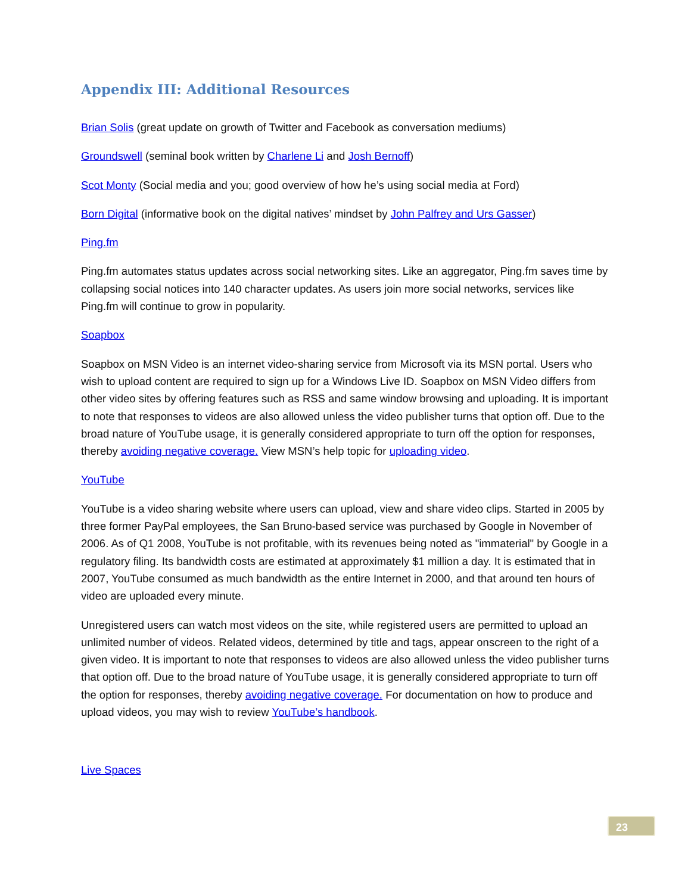Appendix III: Additional Resources
Brian Solis (great update on growth of Twitter and Facebook as conversation mediums)
Groundswell (seminal book written by Charlene Li and Josh Bernoff)
Scot Monty (Social media and you; good overview of how he’s using social media at Ford)
Born Digital (informative book on the digital natives’ mindset by John Palfrey and Urs Gasser)
Ping.fm
Ping.fm automates status updates across social networking sites. Like an aggregator, Ping.fm saves time by collapsing social notices into 140 character updates. As users join more social networks, services like Ping.fm will continue to grow in popularity.
Soapbox
Soapbox on MSN Video is an internet video-sharing service from Microsoft via its MSN portal. Users who wish to upload content are required to sign up for a Windows Live ID. Soapbox on MSN Video differs from other video sites by offering features such as RSS and same window browsing and uploading. It is important to note that responses to videos are also allowed unless the video publisher turns that option off. Due to the broad nature of YouTube usage, it is generally considered appropriate to turn off the option for responses, thereby avoiding negative coverage. View MSN’s help topic for uploading video.
YouTube
YouTube is a video sharing website where users can upload, view and share video clips. Started in 2005 by three former PayPal employees, the San Bruno-based service was purchased by Google in November of 2006. As of Q1 2008, YouTube is not profitable, with its revenues being noted as "immaterial" by Google in a regulatory filing. Its bandwidth costs are estimated at approximately $1 million a day. It is estimated that in 2007, YouTube consumed as much bandwidth as the entire Internet in 2000, and that around ten hours of video are uploaded every minute.
Unregistered users can watch most videos on the site, while registered users are permitted to upload an unlimited number of videos. Related videos, determined by title and tags, appear onscreen to the right of a given video. It is important to note that responses to videos are also allowed unless the video publisher turns that option off. Due to the broad nature of YouTube usage, it is generally considered appropriate to turn off the option for responses, thereby avoiding negative coverage. For documentation on how to produce and upload videos, you may wish to review YouTube’s handbook.
Live Spaces
23